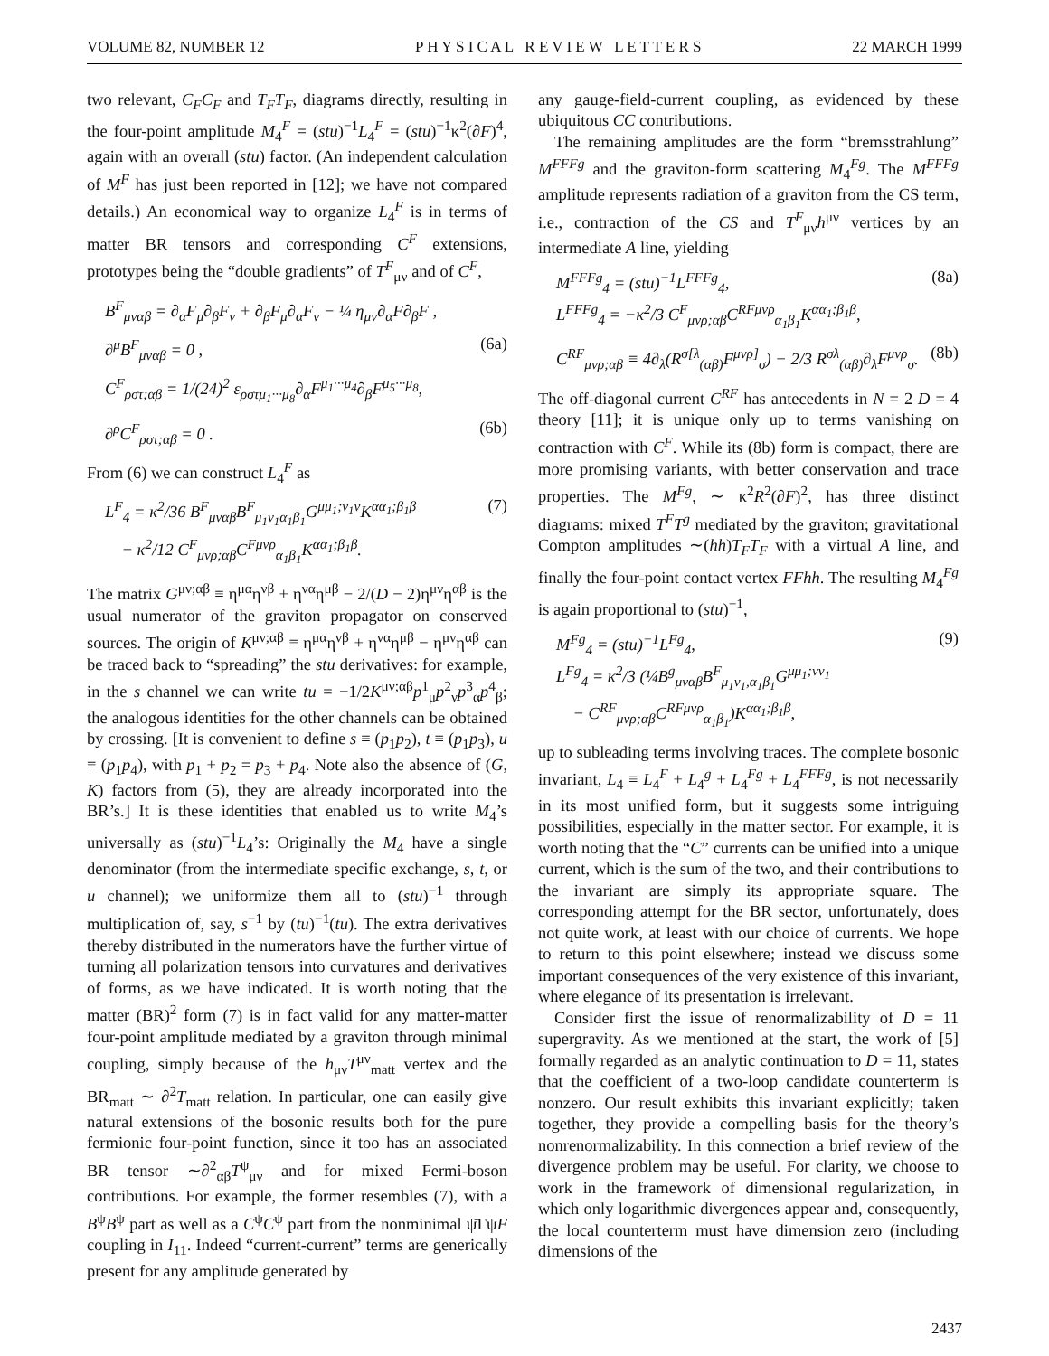VOLUME 82, NUMBER 12 P H Y S I C A L R E V I E W L E T T E R S 22 MARCH 1999
two relevant, C<sub>F</sub>C<sub>F</sub> and T<sub>F</sub>T<sub>F</sub>, diagrams directly, resulting in the four-point amplitude M<sub>4</sub><sup>F</sup> = (stu)<sup>−1</sup>L<sub>4</sub><sup>F</sup> = (stu)<sup>−1</sup>κ<sup>2</sup>(∂F)<sup>4</sup>, again with an overall (stu) factor. (An independent calculation of M<sup>F</sup> has just been reported in [12]; we have not compared details.) An economical way to organize L<sub>4</sub><sup>F</sup> is in terms of matter BR tensors and corresponding C<sup>F</sup> extensions, prototypes being the “double gradients” of T<sup>F</sup><sub>μν</sub> and of C<sup>F</sup>,
B<sup>F</sup><sub>μναβ</sub> = ∂<sub>α</sub>F<sub>μ</sub>∂<sub>β</sub>F<sub>ν</sub> + ∂<sub>β</sub>F<sub>μ</sub>∂<sub>α</sub>F<sub>ν</sub> − ¼ η<sub>μν</sub>∂<sub>α</sub>F∂<sub>β</sub>F ,
∂<sup>μ</sup>B<sup>F</sup><sub>μναβ</sub> = 0 , (6a)
C<sup>F</sup><sub>ρστ;αβ</sub> = 1/(24)<sup>2</sup> ε<sub>ρστμ<sub>1</sub>···μ<sub>8</sub></sub>∂<sub>α</sub>F<sup>μ<sub>1</sub>···μ<sub>4</sub></sup>∂<sub>β</sub>F<sup>μ<sub>5</sub>···μ<sub>8</sub></sup>,
∂<sup>ρ</sup>C<sup>F</sup><sub>ρστ;αβ</sub> = 0 . (6b)
From (6) we can construct L<sub>4</sub><sup>F</sup> as
L<sup>F</sup><sub>4</sub> = κ<sup>2</sup>/36 B<sup>F</sup><sub>μναβ</sub>B<sup>F</sup><sub>μ<sub>1</sub>ν<sub>1</sub>α<sub>1</sub>β<sub>1</sub></sub>G<sup>μμ<sub>1</sub>;ν<sub>1</sub>ν</sup>K<sup>αα<sub>1</sub>;β<sub>1</sub>β</sup>
− κ<sup>2</sup>/12 C<sup>F</sup><sub>μνρ;αβ</sub>C<sup>Fμνρ</sup><sub>α<sub>1</sub>β<sub>1</sub></sub>K<sup>αα<sub>1</sub>;β<sub>1</sub>β</sup>. (7)
The matrix G<sup>μν;αβ</sup> ≡ η<sup>μα</sup>η<sup>νβ</sup> + η<sup>να</sup>η<sup>μβ</sup> − 2/(D − 2)η<sup>μν</sup>η<sup>αβ</sup> is the usual numerator of the graviton propagator on conserved sources. The origin of K<sup>μν;αβ</sup> ≡ η<sup>μα</sup>η<sup>νβ</sup> + η<sup>να</sup>η<sup>μβ</sup> − η<sup>μν</sup>η<sup>αβ</sup> can be traced back to “spreading” the stu derivatives: for example, in the s channel we can write tu = −1/2K<sup>μν;αβ</sup>p<sup>1</sup><sub>μ</sub>p<sup>2</sup><sub>ν</sub>p<sup>3</sup><sub>α</sub>p<sup>4</sup><sub>β</sub>; the analogous identities for the other channels can be obtained by crossing. [It is convenient to define s ≡ (p<sub>1</sub>p<sub>2</sub>), t ≡ (p<sub>1</sub>p<sub>3</sub>), u ≡ (p<sub>1</sub>p<sub>4</sub>), with p<sub>1</sub> + p<sub>2</sub> = p<sub>3</sub> + p<sub>4</sub>. Note also the absence of (G, K) factors from (5), they are already incorporated into the BR’s.] It is these identities that enabled us to write M<sub>4</sub>’s universally as (stu)<sup>−1</sup>L<sub>4</sub>’s: Originally the M<sub>4</sub> have a single denominator (from the intermediate specific exchange, s, t, or u channel); we uniformize them all to (stu)<sup>−1</sup> through multiplication of, say, s<sup>−1</sup> by (tu)<sup>−1</sup>(tu). The extra derivatives thereby distributed in the numerators have the further virtue of turning all polarization tensors into curvatures and derivatives of forms, as we have indicated. It is worth noting that the matter (BR)<sup>2</sup> form (7) is in fact valid for any matter-matter four-point amplitude mediated by a graviton through minimal coupling, simply because of the h<sub>μν</sub>T<sup>μν</sup><sub>matt</sub> vertex and the BR<sub>matt</sub> ∼ ∂<sup>2</sup>T<sub>matt</sub> relation. In particular, one can easily give natural extensions of the bosonic results both for the pure fermionic four-point function, since it too has an associated BR tensor ∼∂<sup>2</sup><sub>αβ</sub>T<sup>ψ</sup><sub>μν</sub> and for mixed Fermi-boson contributions. For example, the former resembles (7), with a B<sup>ψ</sup>B<sup>ψ</sup> part as well as a C<sup>ψ</sup>C<sup>ψ</sup> part from the nonminimal ψ̄ΓψF coupling in I<sub>11</sub>. Indeed “current-current” terms are generically present for any amplitude generated by
any gauge-field-current coupling, as evidenced by these ubiquitous CC contributions.
The remaining amplitudes are the form “bremsstrahlung” M<sup>FFFg</sup> and the graviton-form scattering M<sub>4</sub><sup>Fg</sup>. The M<sup>FFFg</sup> amplitude represents radiation of a graviton from the CS term, i.e., contraction of the CS and T<sup>F</sup><sub>μν</sub>h<sup>μν</sup> vertices by an intermediate A line, yielding
M<sup>FFFg</sup><sub>4</sub> = (stu)<sup>−1</sup>L<sup>FFFg</sup><sub>4</sub>,
L<sup>FFFg</sup><sub>4</sub> = −κ<sup>2</sup>/3 C<sup>F</sup><sub>μνρ;αβ</sub>C<sup>RFμνρ</sup><sub>α<sub>1</sub>β<sub>1</sub></sub>K<sup>αα<sub>1</sub>;β<sub>1</sub>β</sup>, (8a)
C<sup>RF</sup><sub>μνρ;αβ</sub> ≡ 4∂<sub>λ</sub>(R<sup>σ[λ</sup><sub>(αβ)</sub>F<sup>μνρ]</sup><sub>σ</sub>) − 2/3 R<sup>σλ</sup><sub>(αβ)</sub>∂<sub>λ</sub>F<sup>μνρ</sup><sub>σ</sub>. (8b)
The off-diagonal current C<sup>RF</sup> has antecedents in N = 2 D = 4 theory [11]; it is unique only up to terms vanishing on contraction with C<sup>F</sup>. While its (8b) form is compact, there are more promising variants, with better conservation and trace properties. The M<sup>Fg</sup>, ∼ κ<sup>2</sup>R<sup>2</sup>(∂F)<sup>2</sup>, has three distinct diagrams: mixed T<sup>F</sup>T<sup>g</sup> mediated by the graviton; gravitational Compton amplitudes ∼(hh)T<sub>F</sub>T<sub>F</sub> with a virtual A line, and finally the four-point contact vertex FFhh. The resulting M<sub>4</sub><sup>Fg</sup> is again proportional to (stu)<sup>−1</sup>,
M<sup>Fg</sup><sub>4</sub> = (stu)<sup>−1</sup>L<sup>Fg</sup><sub>4</sub>,
L<sup>Fg</sup><sub>4</sub> = κ<sup>2</sup>/3 (¼B<sup>g</sup><sub>μναβ</sub>B<sup>F</sup><sub>μ<sub>1</sub>ν<sub>1</sub>,α<sub>1</sub>β<sub>1</sub></sub>G<sup>μμ<sub>1</sub>;νν<sub>1</sub></sup>
− C<sup>RF</sup><sub>μνρ;αβ</sub>C<sup>RFμνρ</sup><sub>α<sub>1</sub>β<sub>1</sub></sub>)K<sup>αα<sub>1</sub>;β<sub>1</sub>β</sup>, (9)
up to subleading terms involving traces. The complete bosonic invariant, L<sub>4</sub> ≡ L<sub>4</sub><sup>F</sup> + L<sub>4</sub><sup>g</sup> + L<sub>4</sub><sup>Fg</sup> + L<sub>4</sub><sup>FFFg</sup>, is not necessarily in its most unified form, but it suggests some intriguing possibilities, especially in the matter sector. For example, it is worth noting that the “C” currents can be unified into a unique current, which is the sum of the two, and their contributions to the invariant are simply its appropriate square. The corresponding attempt for the BR sector, unfortunately, does not quite work, at least with our choice of currents. We hope to return to this point elsewhere; instead we discuss some important consequences of the very existence of this invariant, where elegance of its presentation is irrelevant.
Consider first the issue of renormalizability of D = 11 supergravity. As we mentioned at the start, the work of [5] formally regarded as an analytic continuation to D = 11, states that the coefficient of a two-loop candidate counterterm is nonzero. Our result exhibits this invariant explicitly; taken together, they provide a compelling basis for the theory’s nonrenormalizability. In this connection a brief review of the divergence problem may be useful. For clarity, we choose to work in the framework of dimensional regularization, in which only logarithmic divergences appear and, consequently, the local counterterm must have dimension zero (including dimensions of the
2437